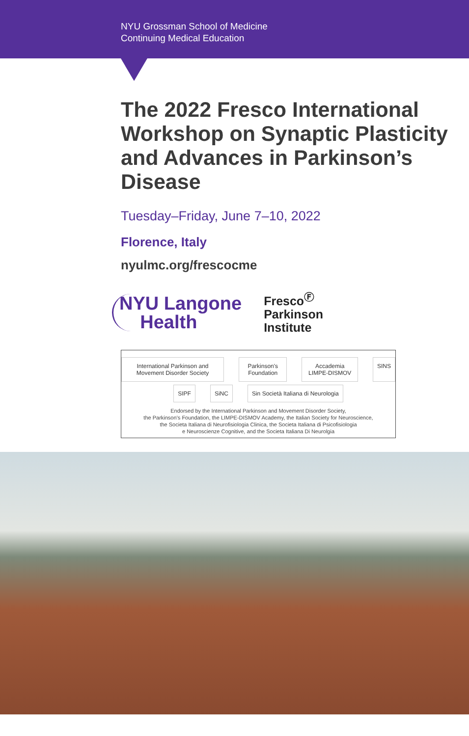NYU Grossman School of Medicine
Continuing Medical Education
The 2022 Fresco International Workshop on Synaptic Plasticity and Advances in Parkinson’s Disease
Tuesday–Friday, June 7–10, 2022
Florence, Italy
nyulmc.org/frescocme
NYU Langone
Health
Fresco<sup>Ⓕ</sup>
Parkinson
Institute
International Parkinson and Movement Disorder Society Parkinson's Foundation Accademia LIMPE-DISMOV SINS
SIPF SiNC Sin Società Italiana di Neurologia
Endorsed by the International Parkinson and Movement Disorder Society,
the Parkinson’s Foundation, the LIMPE-DISMOV Academy, the Italian Society for Neuroscience,
the Societa Italiana di Neurofisiologia Clinica, the Societa Italiana di Psicofisiologia
e Neuroscienze Cognitive, and the Societa Italiana Di Neurolgia